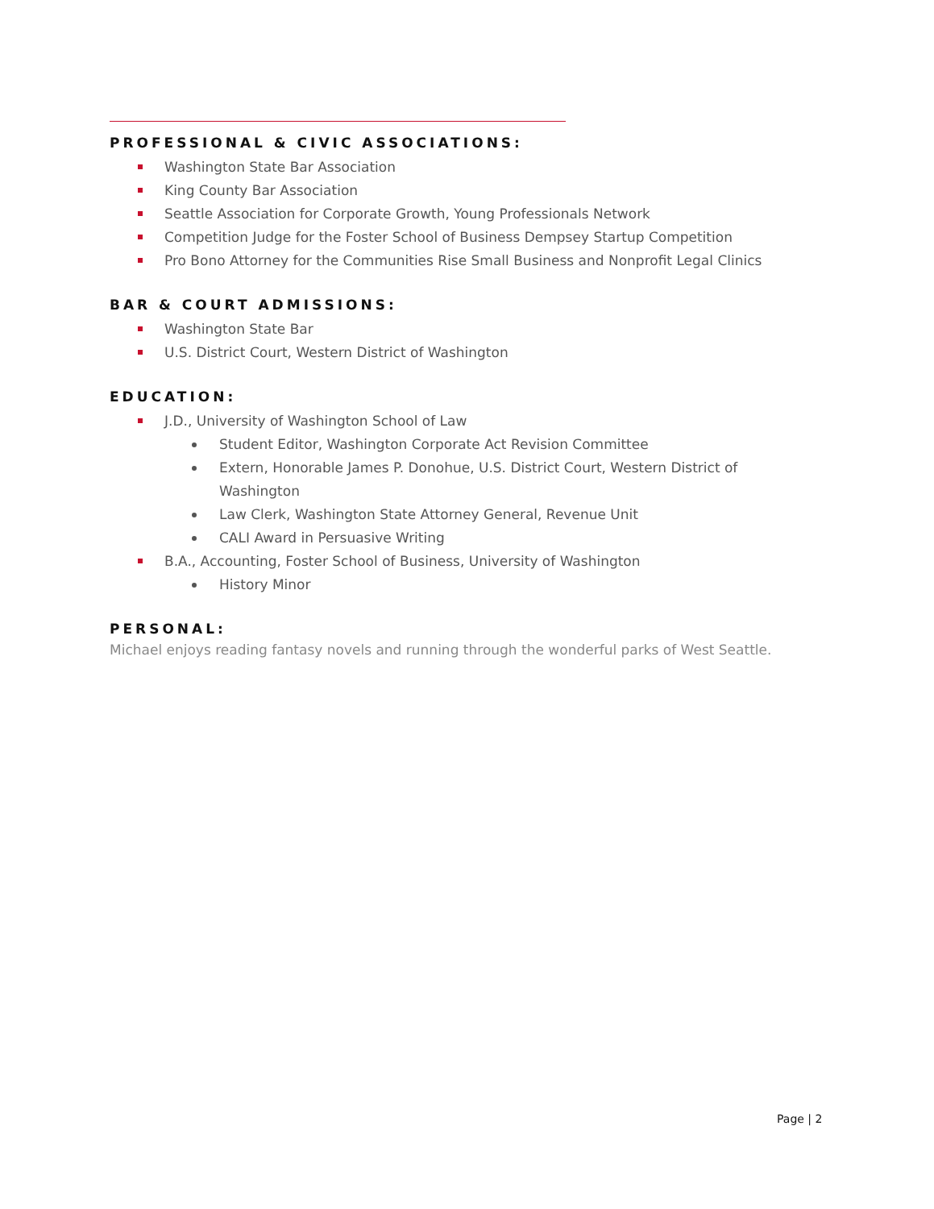PROFESSIONAL & CIVIC ASSOCIATIONS:
Washington State Bar Association
King County Bar Association
Seattle Association for Corporate Growth, Young Professionals Network
Competition Judge for the Foster School of Business Dempsey Startup Competition
Pro Bono Attorney for the Communities Rise Small Business and Nonprofit Legal Clinics
BAR & COURT ADMISSIONS:
Washington State Bar
U.S. District Court, Western District of Washington
EDUCATION:
J.D., University of Washington School of Law
Student Editor, Washington Corporate Act Revision Committee
Extern, Honorable James P. Donohue, U.S. District Court, Western District of Washington
Law Clerk, Washington State Attorney General, Revenue Unit
CALI Award in Persuasive Writing
B.A., Accounting, Foster School of Business, University of Washington
History Minor
PERSONAL:
Michael enjoys reading fantasy novels and running through the wonderful parks of West Seattle.
Page | 2